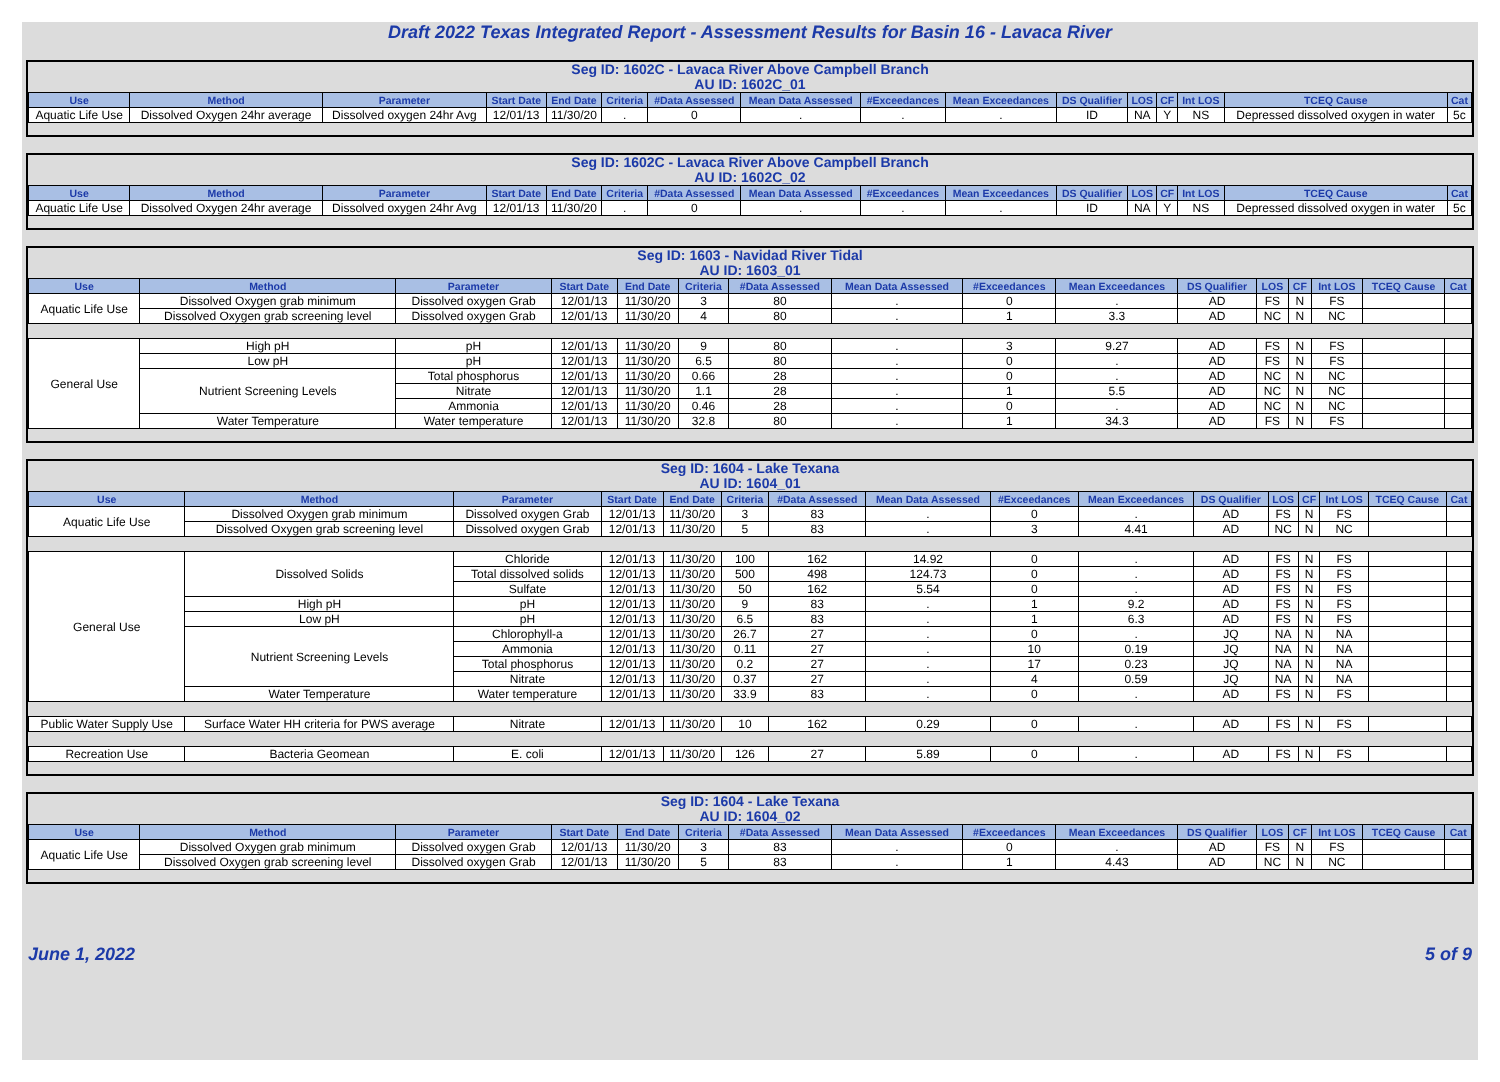Draft 2022 Texas Integrated Report - Assessment Results for Basin 16 - Lavaca River
| Seg ID: 1602C - Lavaca River Above Campbell Branch AU ID: 1602C_01 | | | | | | | | | | | | | | | |
| Use | Method | Parameter | Start Date | End Date | Criteria | #Data Assessed | Mean Data Assessed | #Exceedances | Mean Exceedances | DS Qualifier | LOS | CF | Int LOS | TCEQ Cause | Cat |
| Aquatic Life Use | Dissolved Oxygen 24hr average | Dissolved oxygen 24hr Avg | 12/01/13 | 11/30/20 | . | 0 | . | . | . | ID | NA | Y | NS | Depressed dissolved oxygen in water | 5c |
| Seg ID: 1602C - Lavaca River Above Campbell Branch AU ID: 1602C_02 | | | | | | | | | | | | | | | |
| Use | Method | Parameter | Start Date | End Date | Criteria | #Data Assessed | Mean Data Assessed | #Exceedances | Mean Exceedances | DS Qualifier | LOS | CF | Int LOS | TCEQ Cause | Cat |
| Aquatic Life Use | Dissolved Oxygen 24hr average | Dissolved oxygen 24hr Avg | 12/01/13 | 11/30/20 | . | 0 | . | . | . | ID | NA | Y | NS | Depressed dissolved oxygen in water | 5c |
| Seg ID: 1603 - Navidad River Tidal AU ID: 1603_01 | | | | | | | | | | | | | | | |
| Use | Method | Parameter | Start Date | End Date | Criteria | #Data Assessed | Mean Data Assessed | #Exceedances | Mean Exceedances | DS Qualifier | LOS | CF | Int LOS | TCEQ Cause | Cat |
| Aquatic Life Use | Dissolved Oxygen grab minimum | Dissolved oxygen Grab | 12/01/13 | 11/30/20 | 3 | 80 | . | 0 | . | AD | FS | N | FS | | |
| | Dissolved Oxygen grab screening level | Dissolved oxygen Grab | 12/01/13 | 11/30/20 | 4 | 80 | . | 1 | 3.3 | AD | NC | N | NC | | |
| General Use | High pH | pH | 12/01/13 | 11/30/20 | 9 | 80 | . | 3 | 9.27 | AD | FS | N | FS | | |
| | Low pH | pH | 12/01/13 | 11/30/20 | 6.5 | 80 | . | 0 | . | AD | FS | N | FS | | |
| | Nutrient Screening Levels | Total phosphorus | 12/01/13 | 11/30/20 | 0.66 | 28 | . | 0 | . | AD | NC | N | NC | | |
| | | Nitrate | 12/01/13 | 11/30/20 | 1.1 | 28 | . | 1 | 5.5 | AD | NC | N | NC | | |
| | | Ammonia | 12/01/13 | 11/30/20 | 0.46 | 28 | . | 0 | . | AD | NC | N | NC | | |
| | Water Temperature | Water temperature | 12/01/13 | 11/30/20 | 32.8 | 80 | . | 1 | 34.3 | AD | FS | N | FS | | |
| Seg ID: 1604 - Lake Texana AU ID: 1604_01 | | | | | | | | | | | | | | | |
| Use | Method | Parameter | Start Date | End Date | Criteria | #Data Assessed | Mean Data Assessed | #Exceedances | Mean Exceedances | DS Qualifier | LOS | CF | Int LOS | TCEQ Cause | Cat |
| Aquatic Life Use | Dissolved Oxygen grab minimum | Dissolved oxygen Grab | 12/01/13 | 11/30/20 | 3 | 83 | . | 0 | . | AD | FS | N | FS | | |
| | Dissolved Oxygen grab screening level | Dissolved oxygen Grab | 12/01/13 | 11/30/20 | 5 | 83 | . | 3 | 4.41 | AD | NC | N | NC | | |
| General Use | Dissolved Solids | Chloride | 12/01/13 | 11/30/20 | 100 | 162 | 14.92 | 0 | . | AD | FS | N | FS | | |
| | | Total dissolved solids | 12/01/13 | 11/30/20 | 500 | 498 | 124.73 | 0 | . | AD | FS | N | FS | | |
| | | Sulfate | 12/01/13 | 11/30/20 | 50 | 162 | 5.54 | 0 | . | AD | FS | N | FS | | |
| | High pH | pH | 12/01/13 | 11/30/20 | 9 | 83 | . | 1 | 9.2 | AD | FS | N | FS | | |
| | Low pH | pH | 12/01/13 | 11/30/20 | 6.5 | 83 | . | 1 | 6.3 | AD | FS | N | FS | | |
| | Nutrient Screening Levels | Chlorophyll-a | 12/01/13 | 11/30/20 | 26.7 | 27 | . | 0 | . | JQ | NA | N | NA | | |
| | | Ammonia | 12/01/13 | 11/30/20 | 0.11 | 27 | . | 10 | 0.19 | JQ | NA | N | NA | | |
| | | Total phosphorus | 12/01/13 | 11/30/20 | 0.2 | 27 | . | 17 | 0.23 | JQ | NA | N | NA | | |
| | | Nitrate | 12/01/13 | 11/30/20 | 0.37 | 27 | . | 4 | 0.59 | JQ | NA | N | NA | | |
| | Water Temperature | Water temperature | 12/01/13 | 11/30/20 | 33.9 | 83 | . | 0 | . | AD | FS | N | FS | | |
| Public Water Supply Use | Surface Water HH criteria for PWS average | Nitrate | 12/01/13 | 11/30/20 | 10 | 162 | 0.29 | 0 | . | AD | FS | N | FS | | |
| Recreation Use | Bacteria Geomean | E. coli | 12/01/13 | 11/30/20 | 126 | 27 | 5.89 | 0 | . | AD | FS | N | FS | | |
| Seg ID: 1604 - Lake Texana AU ID: 1604_02 | | | | | | | | | | | | | | | |
| Use | Method | Parameter | Start Date | End Date | Criteria | #Data Assessed | Mean Data Assessed | #Exceedances | Mean Exceedances | DS Qualifier | LOS | CF | Int LOS | TCEQ Cause | Cat |
| Aquatic Life Use | Dissolved Oxygen grab minimum | Dissolved oxygen Grab | 12/01/13 | 11/30/20 | 3 | 83 | . | 0 | . | AD | FS | N | FS | | |
| | Dissolved Oxygen grab screening level | Dissolved oxygen Grab | 12/01/13 | 11/30/20 | 5 | 83 | . | 1 | 4.43 | AD | NC | N | NC | | |
June 1, 2022 5 of 9